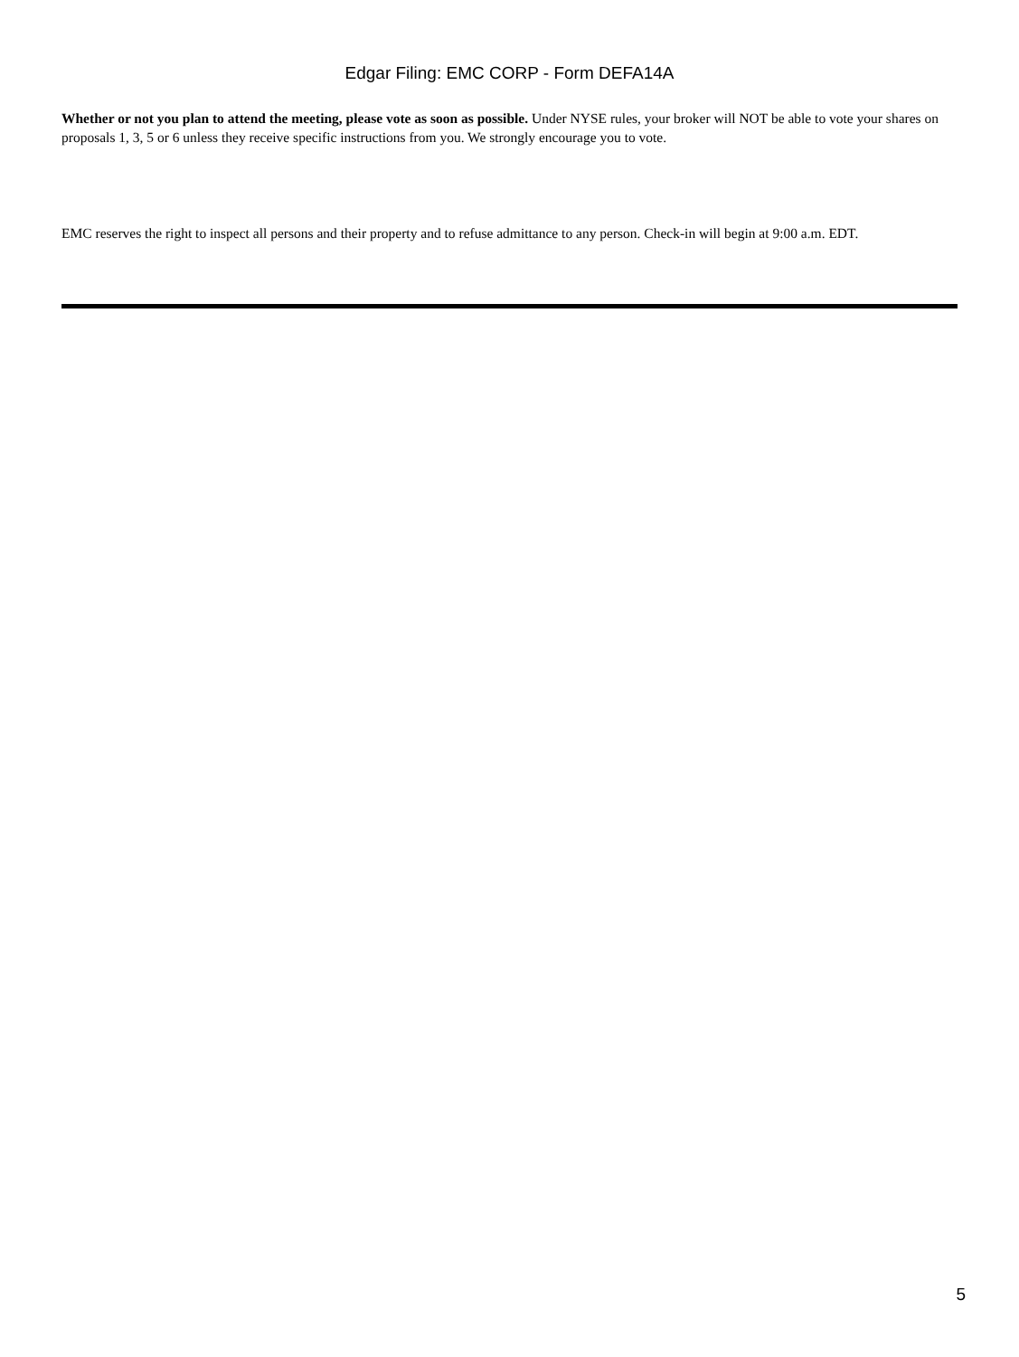Edgar Filing: EMC CORP - Form DEFA14A
Whether or not you plan to attend the meeting, please vote as soon as possible. Under NYSE rules, your broker will NOT be able to vote your shares on proposals 1, 3, 5 or 6 unless they receive specific instructions from you. We strongly encourage you to vote.
EMC reserves the right to inspect all persons and their property and to refuse admittance to any person. Check-in will begin at 9:00 a.m. EDT.
5